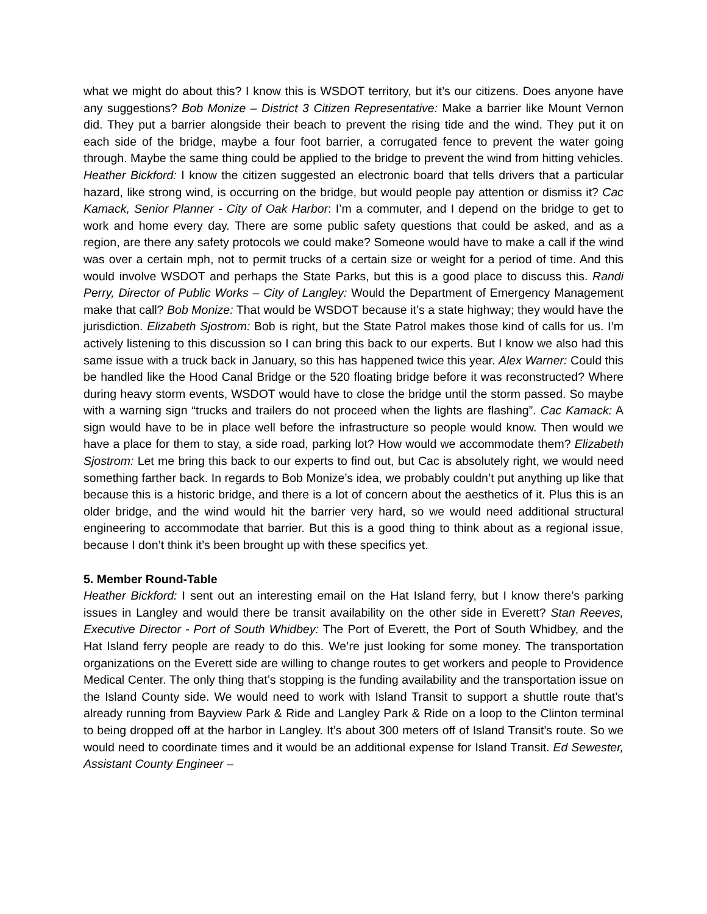what we might do about this? I know this is WSDOT territory, but it’s our citizens. Does anyone have any suggestions? Bob Monize – District 3 Citizen Representative: Make a barrier like Mount Vernon did. They put a barrier alongside their beach to prevent the rising tide and the wind. They put it on each side of the bridge, maybe a four foot barrier, a corrugated fence to prevent the water going through. Maybe the same thing could be applied to the bridge to prevent the wind from hitting vehicles. Heather Bickford: I know the citizen suggested an electronic board that tells drivers that a particular hazard, like strong wind, is occurring on the bridge, but would people pay attention or dismiss it? Cac Kamack, Senior Planner - City of Oak Harbor: I’m a commuter, and I depend on the bridge to get to work and home every day. There are some public safety questions that could be asked, and as a region, are there any safety protocols we could make? Someone would have to make a call if the wind was over a certain mph, not to permit trucks of a certain size or weight for a period of time. And this would involve WSDOT and perhaps the State Parks, but this is a good place to discuss this. Randi Perry, Director of Public Works – City of Langley: Would the Department of Emergency Management make that call? Bob Monize: That would be WSDOT because it’s a state highway; they would have the jurisdiction. Elizabeth Sjostrom: Bob is right, but the State Patrol makes those kind of calls for us. I’m actively listening to this discussion so I can bring this back to our experts. But I know we also had this same issue with a truck back in January, so this has happened twice this year. Alex Warner: Could this be handled like the Hood Canal Bridge or the 520 floating bridge before it was reconstructed? Where during heavy storm events, WSDOT would have to close the bridge until the storm passed. So maybe with a warning sign “trucks and trailers do not proceed when the lights are flashing”. Cac Kamack: A sign would have to be in place well before the infrastructure so people would know. Then would we have a place for them to stay, a side road, parking lot? How would we accommodate them? Elizabeth Sjostrom: Let me bring this back to our experts to find out, but Cac is absolutely right, we would need something farther back. In regards to Bob Monize’s idea, we probably couldn’t put anything up like that because this is a historic bridge, and there is a lot of concern about the aesthetics of it. Plus this is an older bridge, and the wind would hit the barrier very hard, so we would need additional structural engineering to accommodate that barrier. But this is a good thing to think about as a regional issue, because I don’t think it’s been brought up with these specifics yet.
5. Member Round-Table
Heather Bickford: I sent out an interesting email on the Hat Island ferry, but I know there’s parking issues in Langley and would there be transit availability on the other side in Everett? Stan Reeves, Executive Director - Port of South Whidbey: The Port of Everett, the Port of South Whidbey, and the Hat Island ferry people are ready to do this. We’re just looking for some money. The transportation organizations on the Everett side are willing to change routes to get workers and people to Providence Medical Center. The only thing that’s stopping is the funding availability and the transportation issue on the Island County side. We would need to work with Island Transit to support a shuttle route that’s already running from Bayview Park & Ride and Langley Park & Ride on a loop to the Clinton terminal to being dropped off at the harbor in Langley. It’s about 300 meters off of Island Transit’s route. So we would need to coordinate times and it would be an additional expense for Island Transit. Ed Sewester, Assistant County Engineer –